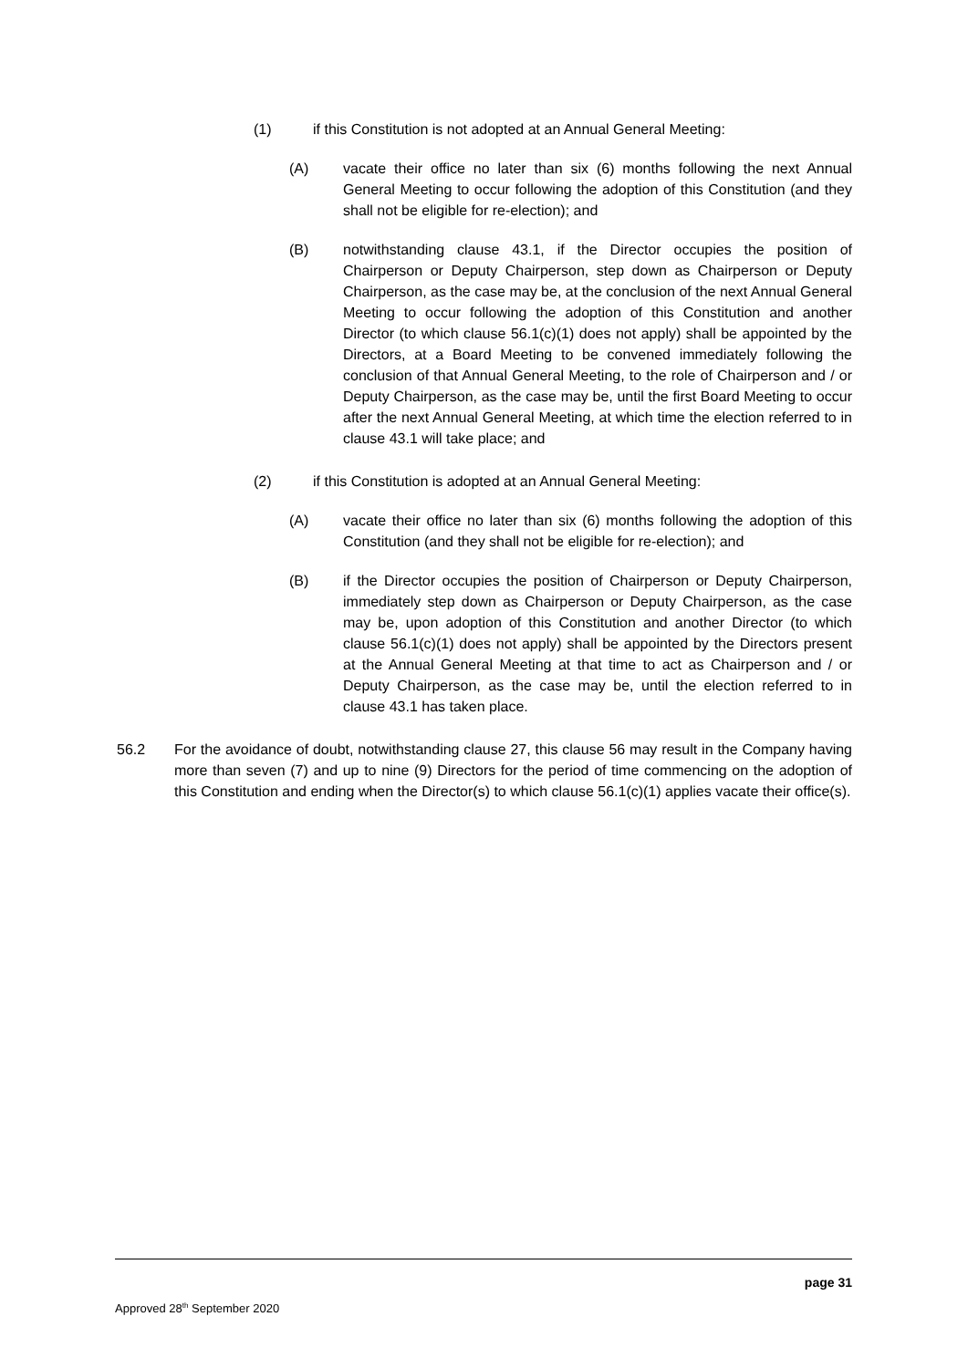(1) if this Constitution is not adopted at an Annual General Meeting:
(A) vacate their office no later than six (6) months following the next Annual General Meeting to occur following the adoption of this Constitution (and they shall not be eligible for re-election); and
(B) notwithstanding clause 43.1, if the Director occupies the position of Chairperson or Deputy Chairperson, step down as Chairperson or Deputy Chairperson, as the case may be, at the conclusion of the next Annual General Meeting to occur following the adoption of this Constitution and another Director (to which clause 56.1(c)(1) does not apply) shall be appointed by the Directors, at a Board Meeting to be convened immediately following the conclusion of that Annual General Meeting, to the role of Chairperson and / or Deputy Chairperson, as the case may be, until the first Board Meeting to occur after the next Annual General Meeting, at which time the election referred to in clause 43.1 will take place; and
(2) if this Constitution is adopted at an Annual General Meeting:
(A) vacate their office no later than six (6) months following the adoption of this Constitution (and they shall not be eligible for re-election); and
(B) if the Director occupies the position of Chairperson or Deputy Chairperson, immediately step down as Chairperson or Deputy Chairperson, as the case may be, upon adoption of this Constitution and another Director (to which clause 56.1(c)(1) does not apply) shall be appointed by the Directors present at the Annual General Meeting at that time to act as Chairperson and / or Deputy Chairperson, as the case may be, until the election referred to in clause 43.1 has taken place.
56.2 For the avoidance of doubt, notwithstanding clause 27, this clause 56 may result in the Company having more than seven (7) and up to nine (9) Directors for the period of time commencing on the adoption of this Constitution and ending when the Director(s) to which clause 56.1(c)(1) applies vacate their office(s).
page 31
Approved 28<sup>th</sup> September 2020